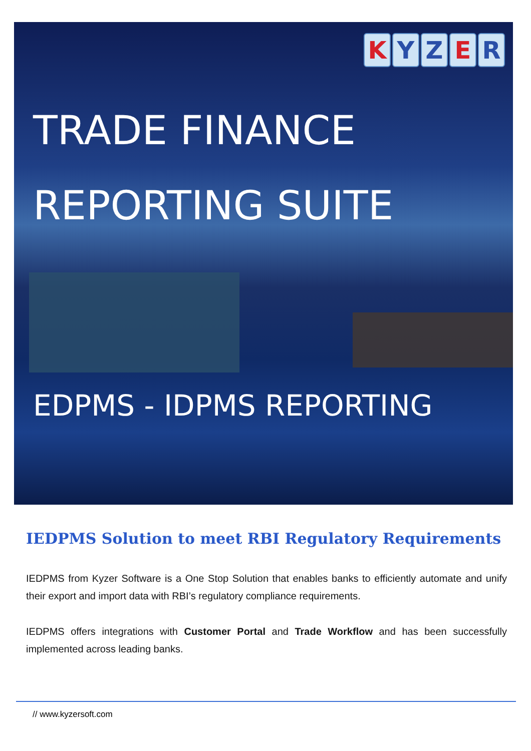KYZER
TRADE FINANCE
REPORTING SUITE
EDPMS - IDPMS REPORTING
IEDPMS Solution to meet RBI Regulatory Requirements
IEDPMS from Kyzer Software is a One Stop Solution that enables banks to efficiently automate and unify their export and import data with RBI’s regulatory compliance requirements.
IEDPMS offers integrations with Customer Portal and Trade Workflow and has been successfully implemented across leading banks.
// www.kyzersoft.com